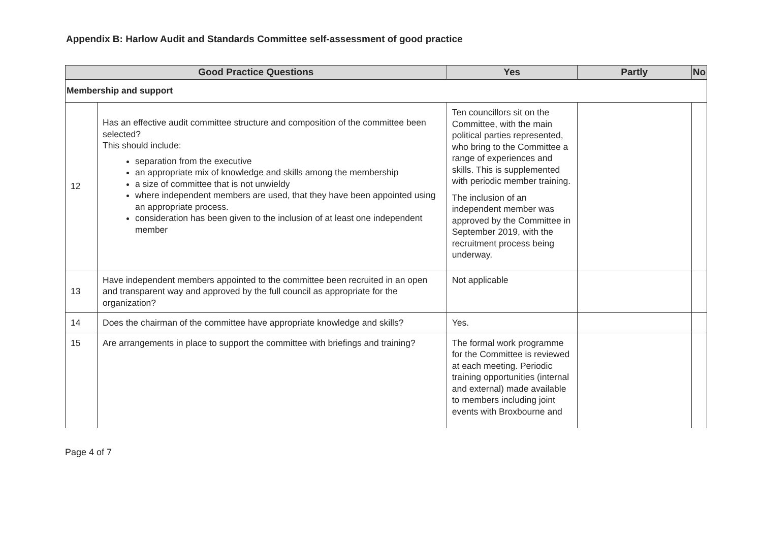Appendix B: Harlow Audit and Standards Committee self-assessment of good practice
| Good Practice Questions | | Yes | Partly | No |
| --- | --- | --- | --- | --- |
| Membership and support | | | | |
| 12 | Has an effective audit committee structure and composition of the committee been selected? This should include: separation from the executive an appropriate mix of knowledge and skills among the membership a size of committee that is not unwieldy where independent members are used, that they have been appointed using an appropriate process. consideration has been given to the inclusion of at least one independent member | Ten councillors sit on the Committee, with the main political parties represented, who bring to the Committee a range of experiences and skills. This is supplemented with periodic member training. The inclusion of an independent member was approved by the Committee in September 2019, with the recruitment process being underway. | | |
| 13 | Have independent members appointed to the committee been recruited in an open and transparent way and approved by the full council as appropriate for the organization? | Not applicable | | |
| 14 | Does the chairman of the committee have appropriate knowledge and skills? | Yes. | | |
| 15 | Are arrangements in place to support the committee with briefings and training? | The formal work programme for the Committee is reviewed at each meeting. Periodic training opportunities (internal and external) made available to members including joint events with Broxbourne and | | |
Page 4 of 7